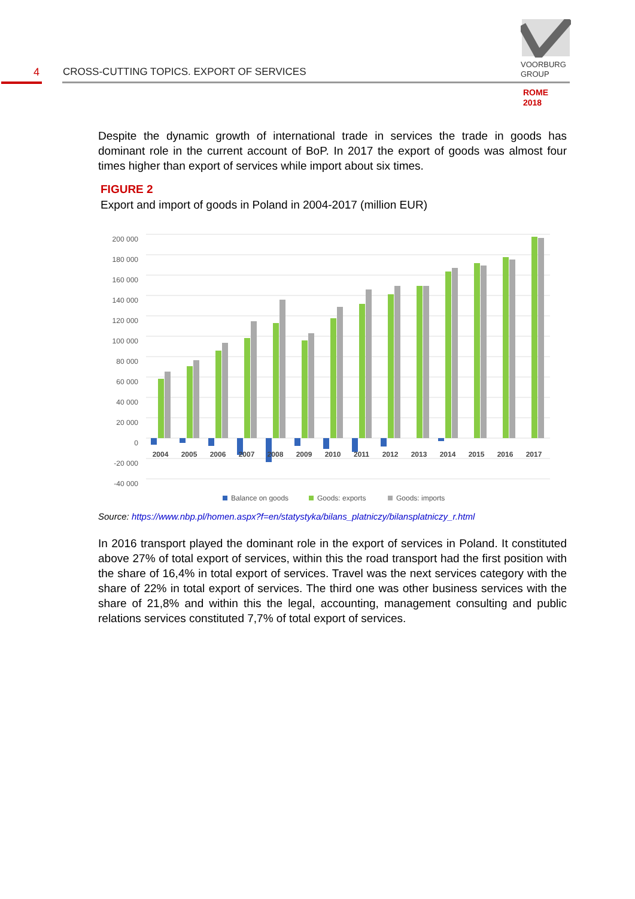VOORBURG
GROUP
4 CROSS-CUTTING TOPICS. EXPORT OF SERVICES
ROME
2018
Despite the dynamic growth of international trade in services the trade in goods has dominant role in the current account of BoP. In 2017 the export of goods was almost four times higher than export of services while import about six times.
FIGURE 2
Export and import of goods in Poland in 2004-2017 (million EUR)
200 000
180 000
160 000
140 000
120 000
100 000
80 000
60 000
40 000
20 000
0
-20 000
-40 000
2004
2005
2006
2007
2008
2009
2010
2011
2012
2013
2014
2015
2016
2017
Balance on goods
Goods: exports
Goods: imports
Source: https://www.nbp.pl/homen.aspx?f=en/statystyka/bilans_platniczy/bilansplatniczy_r.html
In 2016 transport played the dominant role in the export of services in Poland. It constituted above 27% of total export of services, within this the road transport had the first position with the share of 16,4% in total export of services. Travel was the next services category with the share of 22% in total export of services. The third one was other business services with the share of 21,8% and within this the legal, accounting, management consulting and public relations services constituted 7,7% of total export of services.